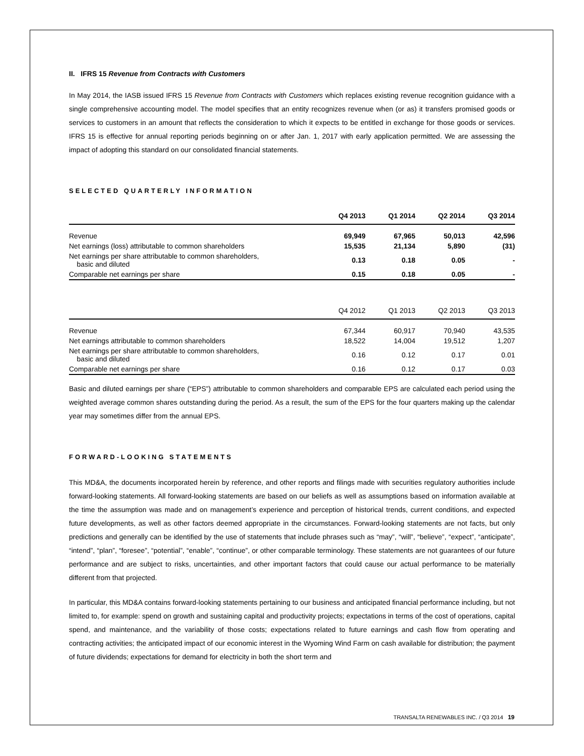II. IFRS 15 Revenue from Contracts with Customers
In May 2014, the IASB issued IFRS 15 Revenue from Contracts with Customers which replaces existing revenue recognition guidance with a single comprehensive accounting model. The model specifies that an entity recognizes revenue when (or as) it transfers promised goods or services to customers in an amount that reflects the consideration to which it expects to be entitled in exchange for those goods or services. IFRS 15 is effective for annual reporting periods beginning on or after Jan. 1, 2017 with early application permitted. We are assessing the impact of adopting this standard on our consolidated financial statements.
SELECTED QUARTERLY INFORMATION
| | Q4 2013 | Q1 2014 | Q2 2014 | Q3 2014 |
| --- | --- | --- | --- | --- |
| Revenue | 69,949 | 67,965 | 50,013 | 42,596 |
| Net earnings (loss) attributable to common shareholders | 15,535 | 21,134 | 5,890 | (31) |
| Net earnings per share attributable to common shareholders, basic and diluted | 0.13 | 0.18 | 0.05 | - |
| Comparable net earnings per share | 0.15 | 0.18 | 0.05 | - |
| | Q4 2012 | Q1 2013 | Q2 2013 | Q3 2013 |
| --- | --- | --- | --- | --- |
| Revenue | 67,344 | 60,917 | 70,940 | 43,535 |
| Net earnings attributable to common shareholders | 18,522 | 14,004 | 19,512 | 1,207 |
| Net earnings per share attributable to common shareholders, basic and diluted | 0.16 | 0.12 | 0.17 | 0.01 |
| Comparable net earnings per share | 0.16 | 0.12 | 0.17 | 0.03 |
Basic and diluted earnings per share (“EPS”) attributable to common shareholders and comparable EPS are calculated each period using the weighted average common shares outstanding during the period. As a result, the sum of the EPS for the four quarters making up the calendar year may sometimes differ from the annual EPS.
FORWARD-LOOKING STATEMENTS
This MD&A, the documents incorporated herein by reference, and other reports and filings made with securities regulatory authorities include forward-looking statements. All forward-looking statements are based on our beliefs as well as assumptions based on information available at the time the assumption was made and on management’s experience and perception of historical trends, current conditions, and expected future developments, as well as other factors deemed appropriate in the circumstances. Forward-looking statements are not facts, but only predictions and generally can be identified by the use of statements that include phrases such as “may”, “will”, “believe”, “expect”, “anticipate”, “intend”, “plan”, “foresee”, “potential”, “enable”, “continue”, or other comparable terminology. These statements are not guarantees of our future performance and are subject to risks, uncertainties, and other important factors that could cause our actual performance to be materially different from that projected.
In particular, this MD&A contains forward-looking statements pertaining to our business and anticipated financial performance including, but not limited to, for example: spend on growth and sustaining capital and productivity projects; expectations in terms of the cost of operations, capital spend, and maintenance, and the variability of those costs; expectations related to future earnings and cash flow from operating and contracting activities; the anticipated impact of our economic interest in the Wyoming Wind Farm on cash available for distribution; the payment of future dividends; expectations for demand for electricity in both the short term and
TRANSALTA RENEWABLES INC. / Q3 2014 19